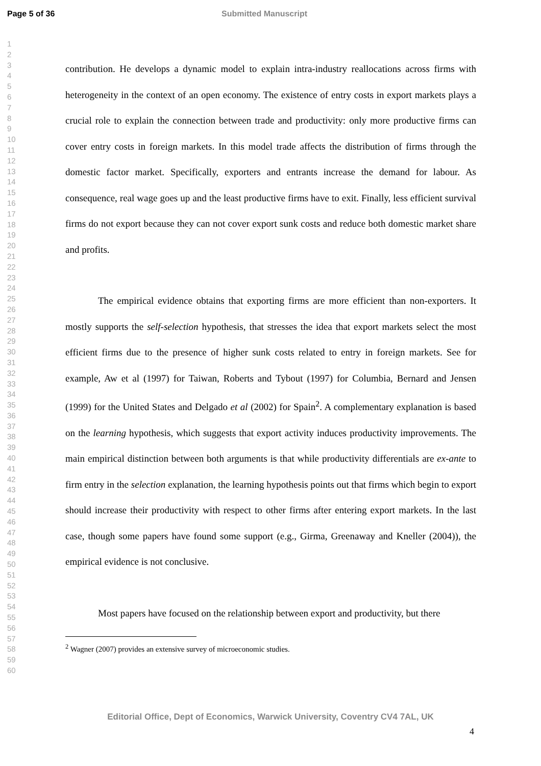Page 5 of 36 Submitted Manuscript
1
2
3
4
5
6
7
8
9
10
11
12
13
14
15
16
17
18
19
20
21
22
23
24
25
26
27
28
29
30
31
32
33
34
35
36
37
38
39
40
41
42
43
44
45
46
47
48
49
50
51
52
53
54
55
56
57
58
59
60
contribution. He develops a dynamic model to explain intra-industry reallocations across firms with heterogeneity in the context of an open economy. The existence of entry costs in export markets plays a crucial role to explain the connection between trade and productivity: only more productive firms can cover entry costs in foreign markets. In this model trade affects the distribution of firms through the domestic factor market. Specifically, exporters and entrants increase the demand for labour. As consequence, real wage goes up and the least productive firms have to exit. Finally, less efficient survival firms do not export because they can not cover export sunk costs and reduce both domestic market share and profits.
The empirical evidence obtains that exporting firms are more efficient than non-exporters. It mostly supports the self-selection hypothesis, that stresses the idea that export markets select the most efficient firms due to the presence of higher sunk costs related to entry in foreign markets. See for example, Aw et al (1997) for Taiwan, Roberts and Tybout (1997) for Columbia, Bernard and Jensen (1999) for the United States and Delgado et al (2002) for Spain<sup>2</sup>. A complementary explanation is based on the learning hypothesis, which suggests that export activity induces productivity improvements. The main empirical distinction between both arguments is that while productivity differentials are ex-ante to firm entry in the selection explanation, the learning hypothesis points out that firms which begin to export should increase their productivity with respect to other firms after entering export markets. In the last case, though some papers have found some support (e.g., Girma, Greenaway and Kneller (2004)), the empirical evidence is not conclusive.
Most papers have focused on the relationship between export and productivity, but there
<sup>2</sup> Wagner (2007) provides an extensive survey of microeconomic studies.
4
Editorial Office, Dept of Economics, Warwick University, Coventry CV4 7AL, UK